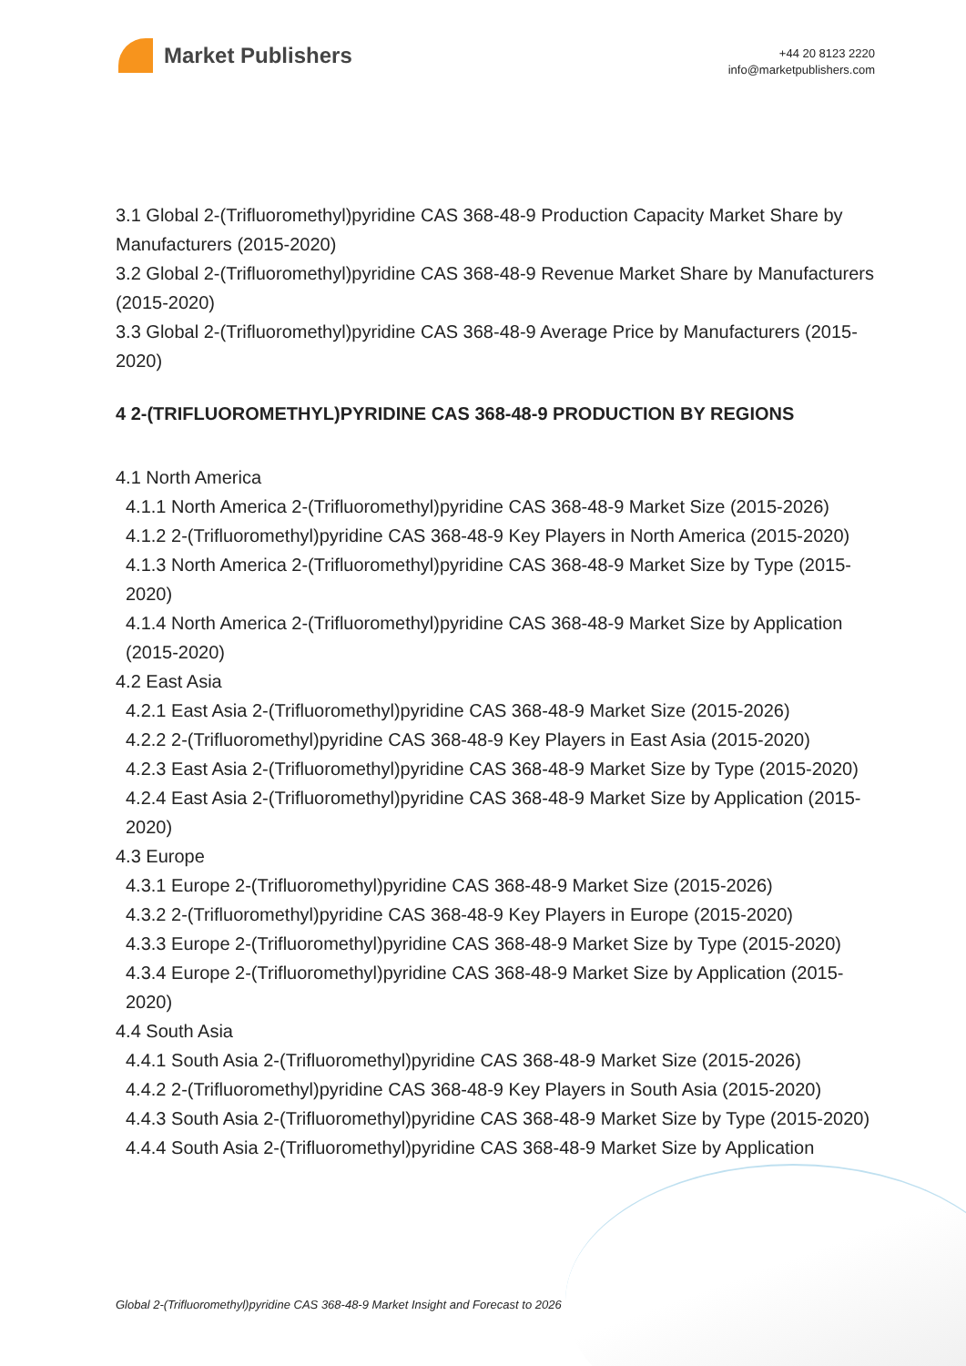Market Publishers
+44 20 8123 2220
info@marketpublishers.com
3.1 Global 2-(Trifluoromethyl)pyridine CAS 368-48-9 Production Capacity Market Share by Manufacturers (2015-2020)
3.2 Global 2-(Trifluoromethyl)pyridine CAS 368-48-9 Revenue Market Share by Manufacturers (2015-2020)
3.3 Global 2-(Trifluoromethyl)pyridine CAS 368-48-9 Average Price by Manufacturers (2015-2020)
4 2-(TRIFLUOROMETHYL)PYRIDINE CAS 368-48-9 PRODUCTION BY REGIONS
4.1 North America
4.1.1 North America 2-(Trifluoromethyl)pyridine CAS 368-48-9 Market Size (2015-2026)
4.1.2 2-(Trifluoromethyl)pyridine CAS 368-48-9 Key Players in North America (2015-2020)
4.1.3 North America 2-(Trifluoromethyl)pyridine CAS 368-48-9 Market Size by Type (2015-2020)
4.1.4 North America 2-(Trifluoromethyl)pyridine CAS 368-48-9 Market Size by Application (2015-2020)
4.2 East Asia
4.2.1 East Asia 2-(Trifluoromethyl)pyridine CAS 368-48-9 Market Size (2015-2026)
4.2.2 2-(Trifluoromethyl)pyridine CAS 368-48-9 Key Players in East Asia (2015-2020)
4.2.3 East Asia 2-(Trifluoromethyl)pyridine CAS 368-48-9 Market Size by Type (2015-2020)
4.2.4 East Asia 2-(Trifluoromethyl)pyridine CAS 368-48-9 Market Size by Application (2015-2020)
4.3 Europe
4.3.1 Europe 2-(Trifluoromethyl)pyridine CAS 368-48-9 Market Size (2015-2026)
4.3.2 2-(Trifluoromethyl)pyridine CAS 368-48-9 Key Players in Europe (2015-2020)
4.3.3 Europe 2-(Trifluoromethyl)pyridine CAS 368-48-9 Market Size by Type (2015-2020)
4.3.4 Europe 2-(Trifluoromethyl)pyridine CAS 368-48-9 Market Size by Application (2015-2020)
4.4 South Asia
4.4.1 South Asia 2-(Trifluoromethyl)pyridine CAS 368-48-9 Market Size (2015-2026)
4.4.2 2-(Trifluoromethyl)pyridine CAS 368-48-9 Key Players in South Asia (2015-2020)
4.4.3 South Asia 2-(Trifluoromethyl)pyridine CAS 368-48-9 Market Size by Type (2015-2020)
4.4.4 South Asia 2-(Trifluoromethyl)pyridine CAS 368-48-9 Market Size by Application
Global 2-(Trifluoromethyl)pyridine CAS 368-48-9 Market Insight and Forecast to 2026